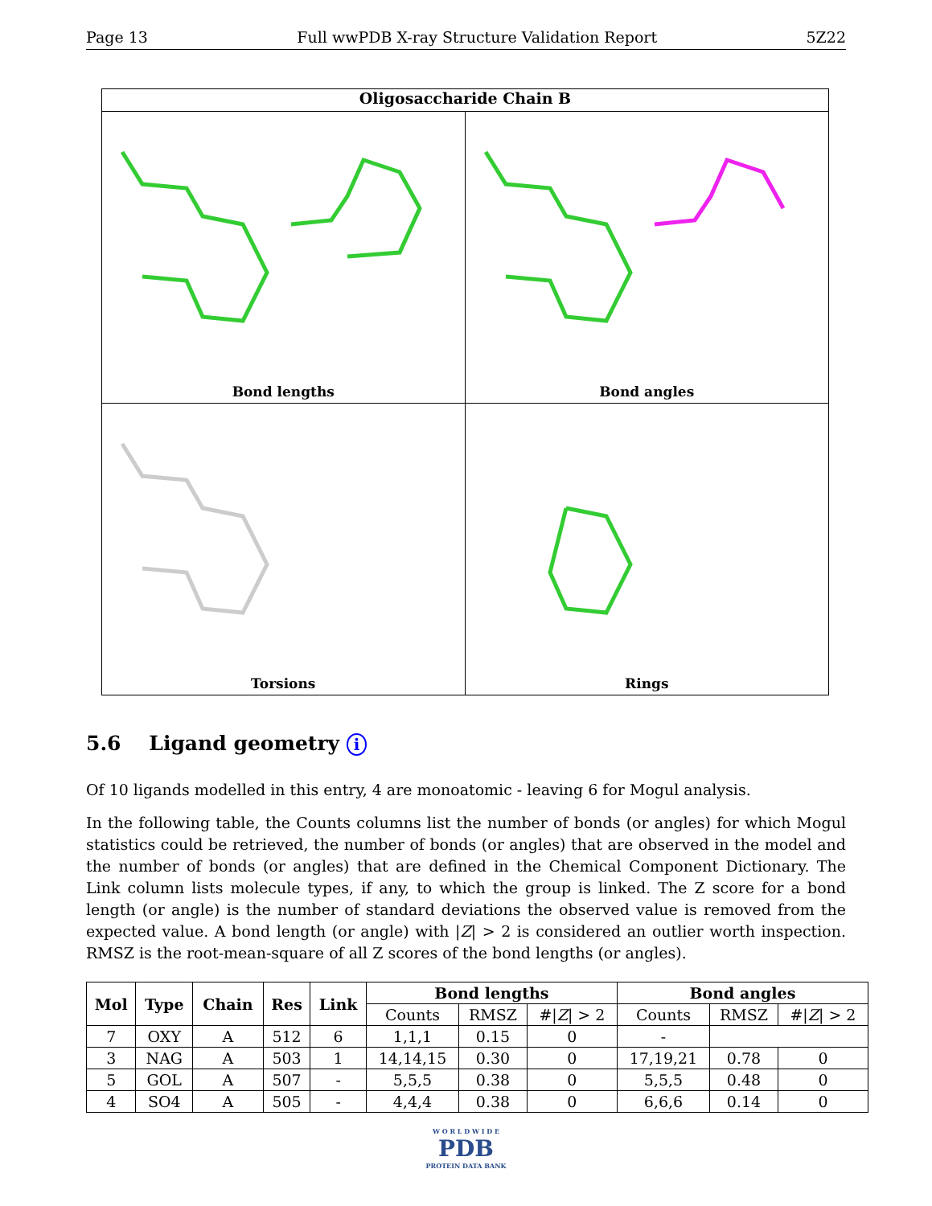Page 13 Full wwPDB X-ray Structure Validation Report 5Z22
Oligosaccharide Chain B
Bond lengths
Bond angles
Torsions
Rings
5.6 Ligand geometry i
Of 10 ligands modelled in this entry, 4 are monoatomic - leaving 6 for Mogul analysis.
In the following table, the Counts columns list the number of bonds (or angles) for which Mogul statistics could be retrieved, the number of bonds (or angles) that are observed in the model and the number of bonds (or angles) that are defined in the Chemical Component Dictionary. The Link column lists molecule types, if any, to which the group is linked. The Z score for a bond length (or angle) is the number of standard deviations the observed value is removed from the expected value. A bond length (or angle) with |Z| > 2 is considered an outlier worth inspection. RMSZ is the root-mean-square of all Z scores of the bond lengths (or angles).
| Mol | Type | Chain | Res | Link | Bond lengths | | | Bond angles | | |
| --- | --- | --- | --- | --- | --- | --- | --- | --- | --- | --- |
| | | | | | Counts | RMSZ | #/ Z / > 2 | Counts | RMSZ | #/ Z / > 2 |
| 7 | OXY | A | 512 | 6 | 1,1,1 | 0.15 | 0 | - | | |
| 3 | NAG | A | 503 | 1 | 14,14,15 | 0.30 | 0 | 17,19,21 | 0.78 | 0 |
| 5 | GOL | A | 507 | - | 5,5,5 | 0.38 | 0 | 5,5,5 | 0.48 | 0 |
| 4 | SO4 | A | 505 | - | 4,4,4 | 0.38 | 0 | 6,6,6 | 0.14 | 0 |
W O R L D W I D E
PDB
PROTEIN DATA BANK